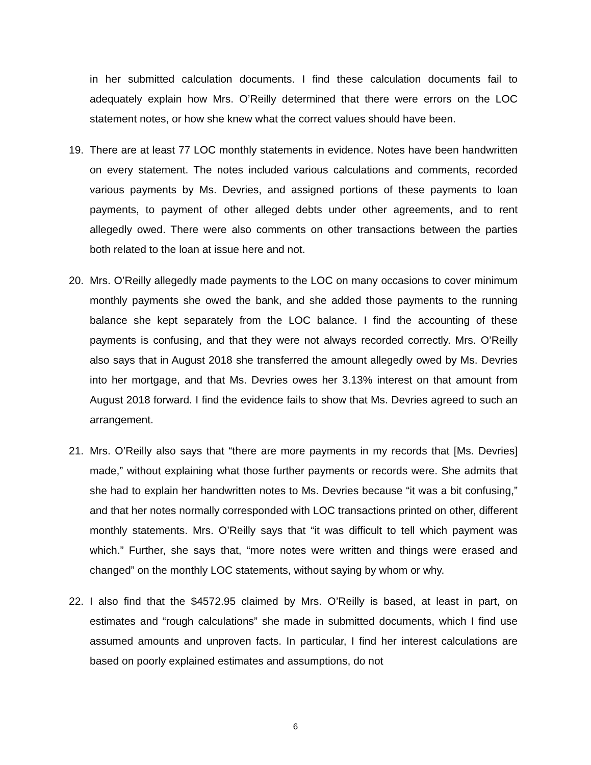in her submitted calculation documents. I find these calculation documents fail to adequately explain how Mrs. O’Reilly determined that there were errors on the LOC statement notes, or how she knew what the correct values should have been.
19. There are at least 77 LOC monthly statements in evidence. Notes have been handwritten on every statement. The notes included various calculations and comments, recorded various payments by Ms. Devries, and assigned portions of these payments to loan payments, to payment of other alleged debts under other agreements, and to rent allegedly owed. There were also comments on other transactions between the parties both related to the loan at issue here and not.
20. Mrs. O’Reilly allegedly made payments to the LOC on many occasions to cover minimum monthly payments she owed the bank, and she added those payments to the running balance she kept separately from the LOC balance. I find the accounting of these payments is confusing, and that they were not always recorded correctly. Mrs. O’Reilly also says that in August 2018 she transferred the amount allegedly owed by Ms. Devries into her mortgage, and that Ms. Devries owes her 3.13% interest on that amount from August 2018 forward. I find the evidence fails to show that Ms. Devries agreed to such an arrangement.
21. Mrs. O’Reilly also says that “there are more payments in my records that [Ms. Devries] made,” without explaining what those further payments or records were. She admits that she had to explain her handwritten notes to Ms. Devries because “it was a bit confusing,” and that her notes normally corresponded with LOC transactions printed on other, different monthly statements. Mrs. O’Reilly says that “it was difficult to tell which payment was which.” Further, she says that, “more notes were written and things were erased and changed” on the monthly LOC statements, without saying by whom or why.
22. I also find that the $4572.95 claimed by Mrs. O’Reilly is based, at least in part, on estimates and “rough calculations” she made in submitted documents, which I find use assumed amounts and unproven facts. In particular, I find her interest calculations are based on poorly explained estimates and assumptions, do not
6